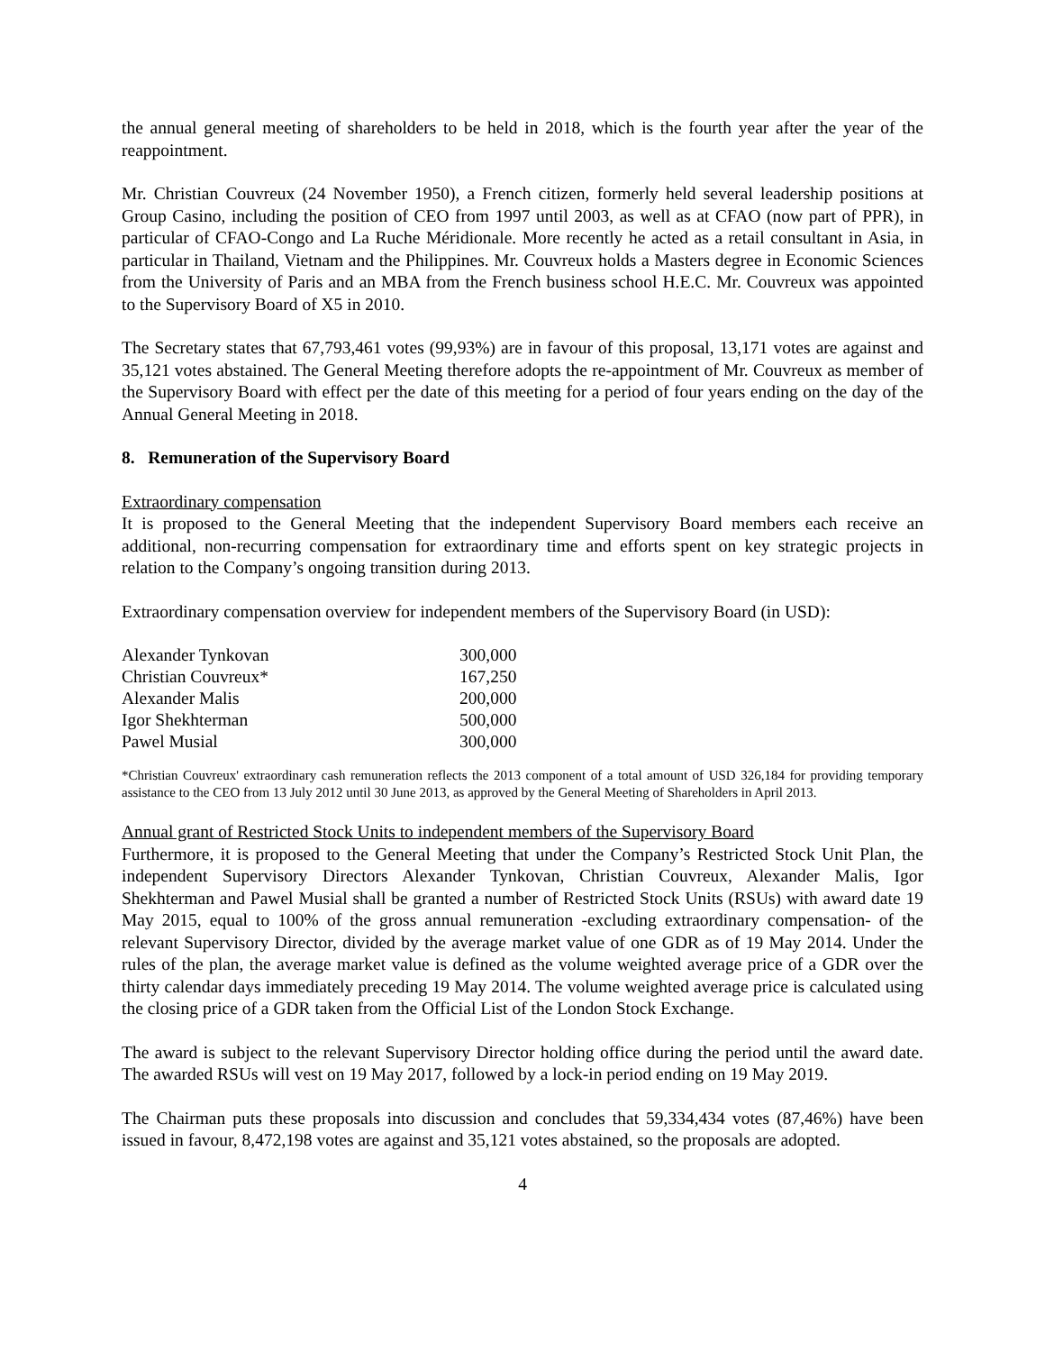the annual general meeting of shareholders to be held in 2018, which is the fourth year after the year of the reappointment.
Mr. Christian Couvreux (24 November 1950), a French citizen, formerly held several leadership positions at Group Casino, including the position of CEO from 1997 until 2003, as well as at CFAO (now part of PPR), in particular of CFAO-Congo and La Ruche Méridionale. More recently he acted as a retail consultant in Asia, in particular in Thailand, Vietnam and the Philippines. Mr. Couvreux holds a Masters degree in Economic Sciences from the University of Paris and an MBA from the French business school H.E.C. Mr. Couvreux was appointed to the Supervisory Board of X5 in 2010.
The Secretary states that 67,793,461 votes (99,93%) are in favour of this proposal, 13,171 votes are against and 35,121 votes abstained. The General Meeting therefore adopts the re-appointment of Mr. Couvreux as member of the Supervisory Board with effect per the date of this meeting for a period of four years ending on the day of the Annual General Meeting in 2018.
8. Remuneration of the Supervisory Board
Extraordinary compensation
It is proposed to the General Meeting that the independent Supervisory Board members each receive an additional, non-recurring compensation for extraordinary time and efforts spent on key strategic projects in relation to the Company’s ongoing transition during 2013.
Extraordinary compensation overview for independent members of the Supervisory Board (in USD):
| Alexander Tynkovan | 300,000 |
| Christian Couvreux* | 167,250 |
| Alexander Malis | 200,000 |
| Igor Shekhterman | 500,000 |
| Pawel Musial | 300,000 |
*Christian Couvreux' extraordinary cash remuneration reflects the 2013 component of a total amount of USD 326,184 for providing temporary assistance to the CEO from 13 July 2012 until 30 June 2013, as approved by the General Meeting of Shareholders in April 2013.
Annual grant of Restricted Stock Units to independent members of the Supervisory Board
Furthermore, it is proposed to the General Meeting that under the Company’s Restricted Stock Unit Plan, the independent Supervisory Directors Alexander Tynkovan, Christian Couvreux, Alexander Malis, Igor Shekhterman and Pawel Musial shall be granted a number of Restricted Stock Units (RSUs) with award date 19 May 2015, equal to 100% of the gross annual remuneration -excluding extraordinary compensation- of the relevant Supervisory Director, divided by the average market value of one GDR as of 19 May 2014. Under the rules of the plan, the average market value is defined as the volume weighted average price of a GDR over the thirty calendar days immediately preceding 19 May 2014. The volume weighted average price is calculated using the closing price of a GDR taken from the Official List of the London Stock Exchange.
The award is subject to the relevant Supervisory Director holding office during the period until the award date. The awarded RSUs will vest on 19 May 2017, followed by a lock-in period ending on 19 May 2019.
The Chairman puts these proposals into discussion and concludes that 59,334,434 votes (87,46%) have been issued in favour, 8,472,198 votes are against and 35,121 votes abstained, so the proposals are adopted.
4